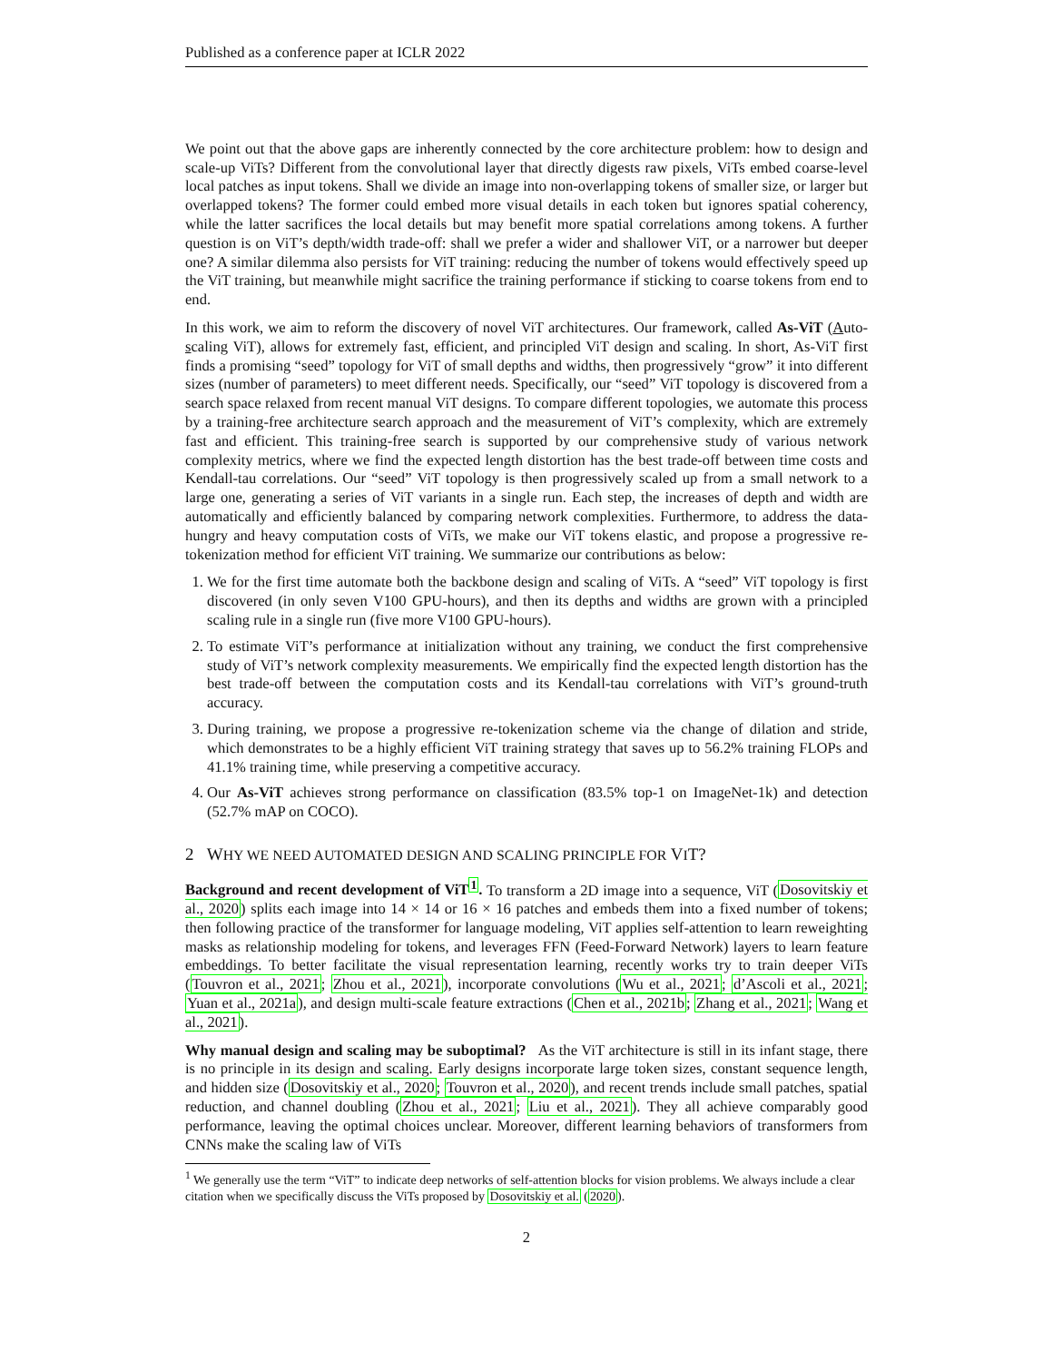Published as a conference paper at ICLR 2022
We point out that the above gaps are inherently connected by the core architecture problem: how to design and scale-up ViTs? Different from the convolutional layer that directly digests raw pixels, ViTs embed coarse-level local patches as input tokens. Shall we divide an image into non-overlapping tokens of smaller size, or larger but overlapped tokens? The former could embed more visual details in each token but ignores spatial coherency, while the latter sacrifices the local details but may benefit more spatial correlations among tokens. A further question is on ViT’s depth/width trade-off: shall we prefer a wider and shallower ViT, or a narrower but deeper one? A similar dilemma also persists for ViT training: reducing the number of tokens would effectively speed up the ViT training, but meanwhile might sacrifice the training performance if sticking to coarse tokens from end to end.
In this work, we aim to reform the discovery of novel ViT architectures. Our framework, called As-ViT (Auto-scaling ViT), allows for extremely fast, efficient, and principled ViT design and scaling. In short, As-ViT first finds a promising “seed” topology for ViT of small depths and widths, then progressively “grow” it into different sizes (number of parameters) to meet different needs. Specifically, our “seed” ViT topology is discovered from a search space relaxed from recent manual ViT designs. To compare different topologies, we automate this process by a training-free architecture search approach and the measurement of ViT’s complexity, which are extremely fast and efficient. This training-free search is supported by our comprehensive study of various network complexity metrics, where we find the expected length distortion has the best trade-off between time costs and Kendall-tau correlations. Our “seed” ViT topology is then progressively scaled up from a small network to a large one, generating a series of ViT variants in a single run. Each step, the increases of depth and width are automatically and efficiently balanced by comparing network complexities. Furthermore, to address the data-hungry and heavy computation costs of ViTs, we make our ViT tokens elastic, and propose a progressive re-tokenization method for efficient ViT training. We summarize our contributions as below:
1. We for the first time automate both the backbone design and scaling of ViTs. A “seed” ViT topology is first discovered (in only seven V100 GPU-hours), and then its depths and widths are grown with a principled scaling rule in a single run (five more V100 GPU-hours).
2. To estimate ViT’s performance at initialization without any training, we conduct the first comprehensive study of ViT’s network complexity measurements. We empirically find the expected length distortion has the best trade-off between the computation costs and its Kendall-tau correlations with ViT’s ground-truth accuracy.
3. During training, we propose a progressive re-tokenization scheme via the change of dilation and stride, which demonstrates to be a highly efficient ViT training strategy that saves up to 56.2% training FLOPs and 41.1% training time, while preserving a competitive accuracy.
4. Our As-ViT achieves strong performance on classification (83.5% top-1 on ImageNet-1k) and detection (52.7% mAP on COCO).
2 WHY WE NEED AUTOMATED DESIGN AND SCALING PRINCIPLE FOR VIT?
Background and recent development of ViT<sup>1</sup>. To transform a 2D image into a sequence, ViT (Dosovitskiy et al., 2020) splits each image into 14 × 14 or 16 × 16 patches and embeds them into a fixed number of tokens; then following practice of the transformer for language modeling, ViT applies self-attention to learn reweighting masks as relationship modeling for tokens, and leverages FFN (Feed-Forward Network) layers to learn feature embeddings. To better facilitate the visual representation learning, recently works try to train deeper ViTs (Touvron et al., 2021; Zhou et al., 2021), incorporate convolutions (Wu et al., 2021; d’Ascoli et al., 2021; Yuan et al., 2021a), and design multi-scale feature extractions (Chen et al., 2021b; Zhang et al., 2021; Wang et al., 2021).
Why manual design and scaling may be suboptimal? As the ViT architecture is still in its infant stage, there is no principle in its design and scaling. Early designs incorporate large token sizes, constant sequence length, and hidden size (Dosovitskiy et al., 2020; Touvron et al., 2020), and recent trends include small patches, spatial reduction, and channel doubling (Zhou et al., 2021; Liu et al., 2021). They all achieve comparably good performance, leaving the optimal choices unclear. Moreover, different learning behaviors of transformers from CNNs make the scaling law of ViTs
<sup>1</sup> We generally use the term “ViT” to indicate deep networks of self-attention blocks for vision problems. We always include a clear citation when we specifically discuss the ViTs proposed by Dosovitskiy et al. (2020).
2